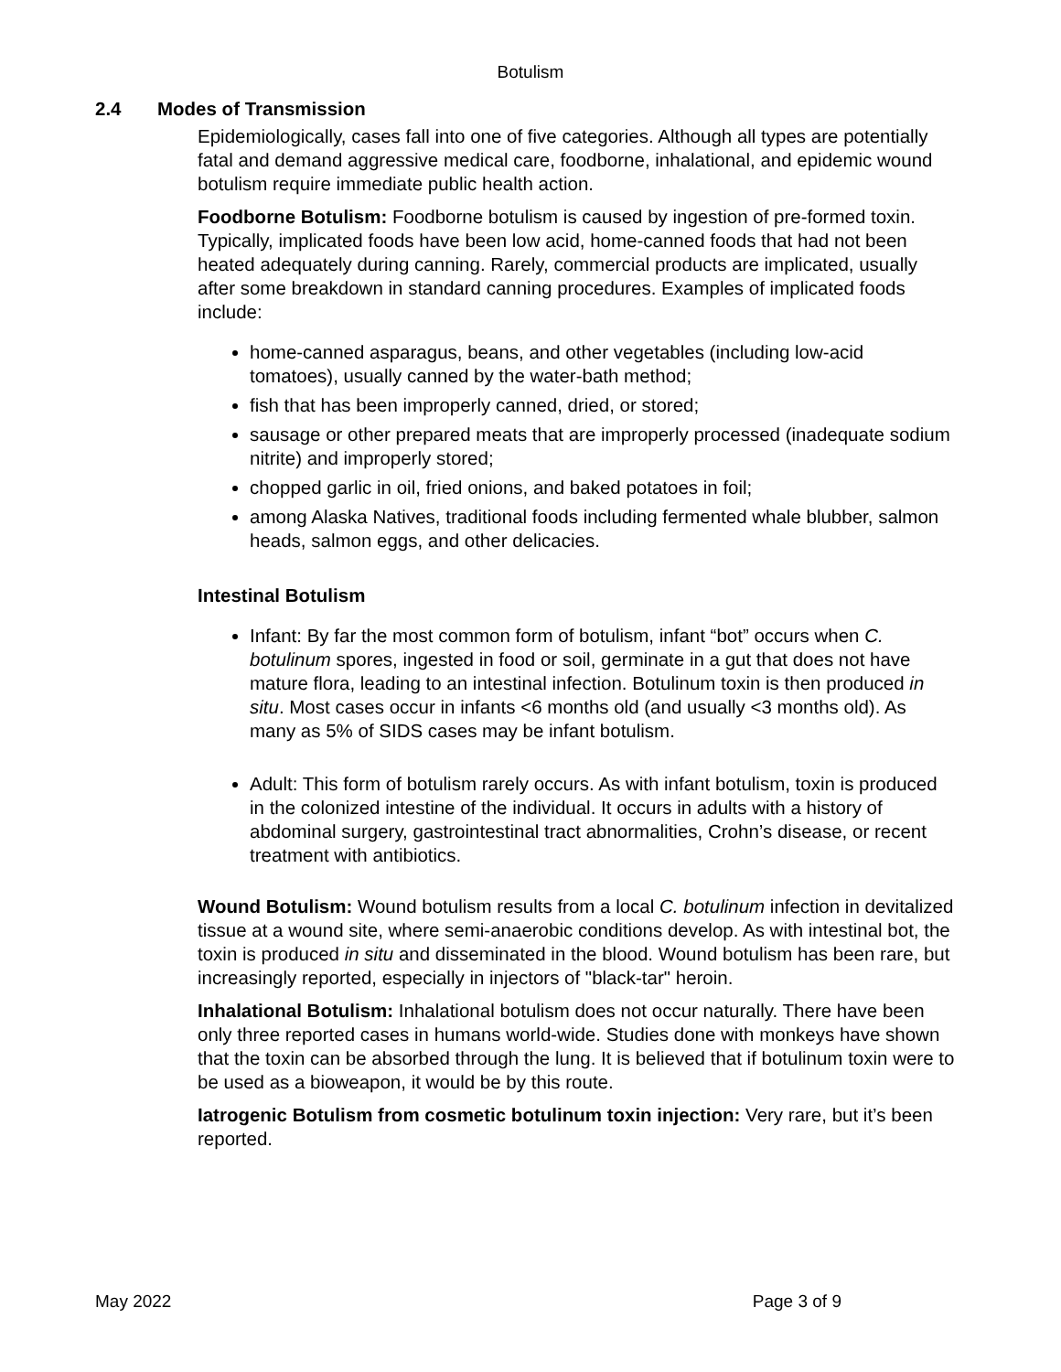Botulism
2.4 Modes of Transmission
Epidemiologically, cases fall into one of five categories. Although all types are potentially fatal and demand aggressive medical care, foodborne, inhalational, and epidemic wound botulism require immediate public health action.
Foodborne Botulism: Foodborne botulism is caused by ingestion of pre-formed toxin. Typically, implicated foods have been low acid, home-canned foods that had not been heated adequately during canning. Rarely, commercial products are implicated, usually after some breakdown in standard canning procedures. Examples of implicated foods include:
home-canned asparagus, beans, and other vegetables (including low-acid tomatoes), usually canned by the water-bath method;
fish that has been improperly canned, dried, or stored;
sausage or other prepared meats that are improperly processed (inadequate sodium nitrite) and improperly stored;
chopped garlic in oil, fried onions, and baked potatoes in foil;
among Alaska Natives, traditional foods including fermented whale blubber, salmon heads, salmon eggs, and other delicacies.
Intestinal Botulism
Infant: By far the most common form of botulism, infant “bot” occurs when C. botulinum spores, ingested in food or soil, germinate in a gut that does not have mature flora, leading to an intestinal infection. Botulinum toxin is then produced in situ. Most cases occur in infants <6 months old (and usually <3 months old). As many as 5% of SIDS cases may be infant botulism.
Adult: This form of botulism rarely occurs. As with infant botulism, toxin is produced in the colonized intestine of the individual. It occurs in adults with a history of abdominal surgery, gastrointestinal tract abnormalities, Crohn’s disease, or recent treatment with antibiotics.
Wound Botulism: Wound botulism results from a local C. botulinum infection in devitalized tissue at a wound site, where semi-anaerobic conditions develop. As with intestinal bot, the toxin is produced in situ and disseminated in the blood. Wound botulism has been rare, but increasingly reported, especially in injectors of "black-tar" heroin.
Inhalational Botulism: Inhalational botulism does not occur naturally. There have been only three reported cases in humans world-wide. Studies done with monkeys have shown that the toxin can be absorbed through the lung. It is believed that if botulinum toxin were to be used as a bioweapon, it would be by this route.
Iatrogenic Botulism from cosmetic botulinum toxin injection: Very rare, but it’s been reported.
May 2022 Page 3 of 9